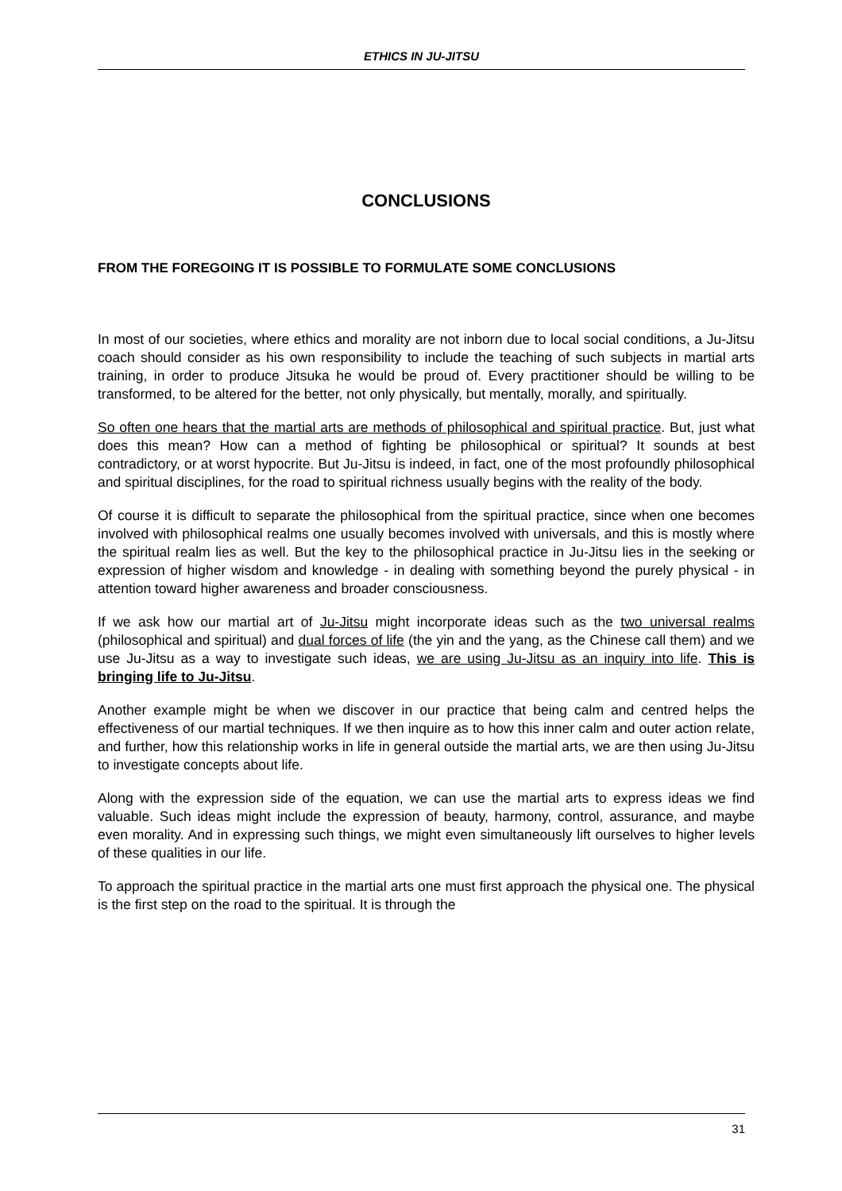ETHICS IN JU-JITSU
CONCLUSIONS
FROM THE FOREGOING IT IS POSSIBLE TO FORMULATE SOME CONCLUSIONS
In most of our societies, where ethics and morality are not inborn due to local social conditions, a Ju-Jitsu coach should consider as his own responsibility to include the teaching of such subjects in martial arts training, in order to produce Jitsuka he would be proud of. Every practitioner should be willing to be transformed, to be altered for the better, not only physically, but mentally, morally, and spiritually.
So often one hears that the martial arts are methods of philosophical and spiritual practice. But, just what does this mean? How can a method of fighting be philosophical or spiritual? It sounds at best contradictory, or at worst hypocrite. But Ju-Jitsu is indeed, in fact, one of the most profoundly philosophical and spiritual disciplines, for the road to spiritual richness usually begins with the reality of the body.
Of course it is difficult to separate the philosophical from the spiritual practice, since when one becomes involved with philosophical realms one usually becomes involved with universals, and this is mostly where the spiritual realm lies as well. But the key to the philosophical practice in Ju-Jitsu lies in the seeking or expression of higher wisdom and knowledge - in dealing with something beyond the purely physical - in attention toward higher awareness and broader consciousness.
If we ask how our martial art of Ju-Jitsu might incorporate ideas such as the two universal realms (philosophical and spiritual) and dual forces of life (the yin and the yang, as the Chinese call them) and we use Ju-Jitsu as a way to investigate such ideas, we are using Ju-Jitsu as an inquiry into life. This is bringing life to Ju-Jitsu.
Another example might be when we discover in our practice that being calm and centred helps the effectiveness of our martial techniques. If we then inquire as to how this inner calm and outer action relate, and further, how this relationship works in life in general outside the martial arts, we are then using Ju-Jitsu to investigate concepts about life.
Along with the expression side of the equation, we can use the martial arts to express ideas we find valuable. Such ideas might include the expression of beauty, harmony, control, assurance, and maybe even morality. And in expressing such things, we might even simultaneously lift ourselves to higher levels of these qualities in our life.
To approach the spiritual practice in the martial arts one must first approach the physical one. The physical is the first step on the road to the spiritual. It is through the
31